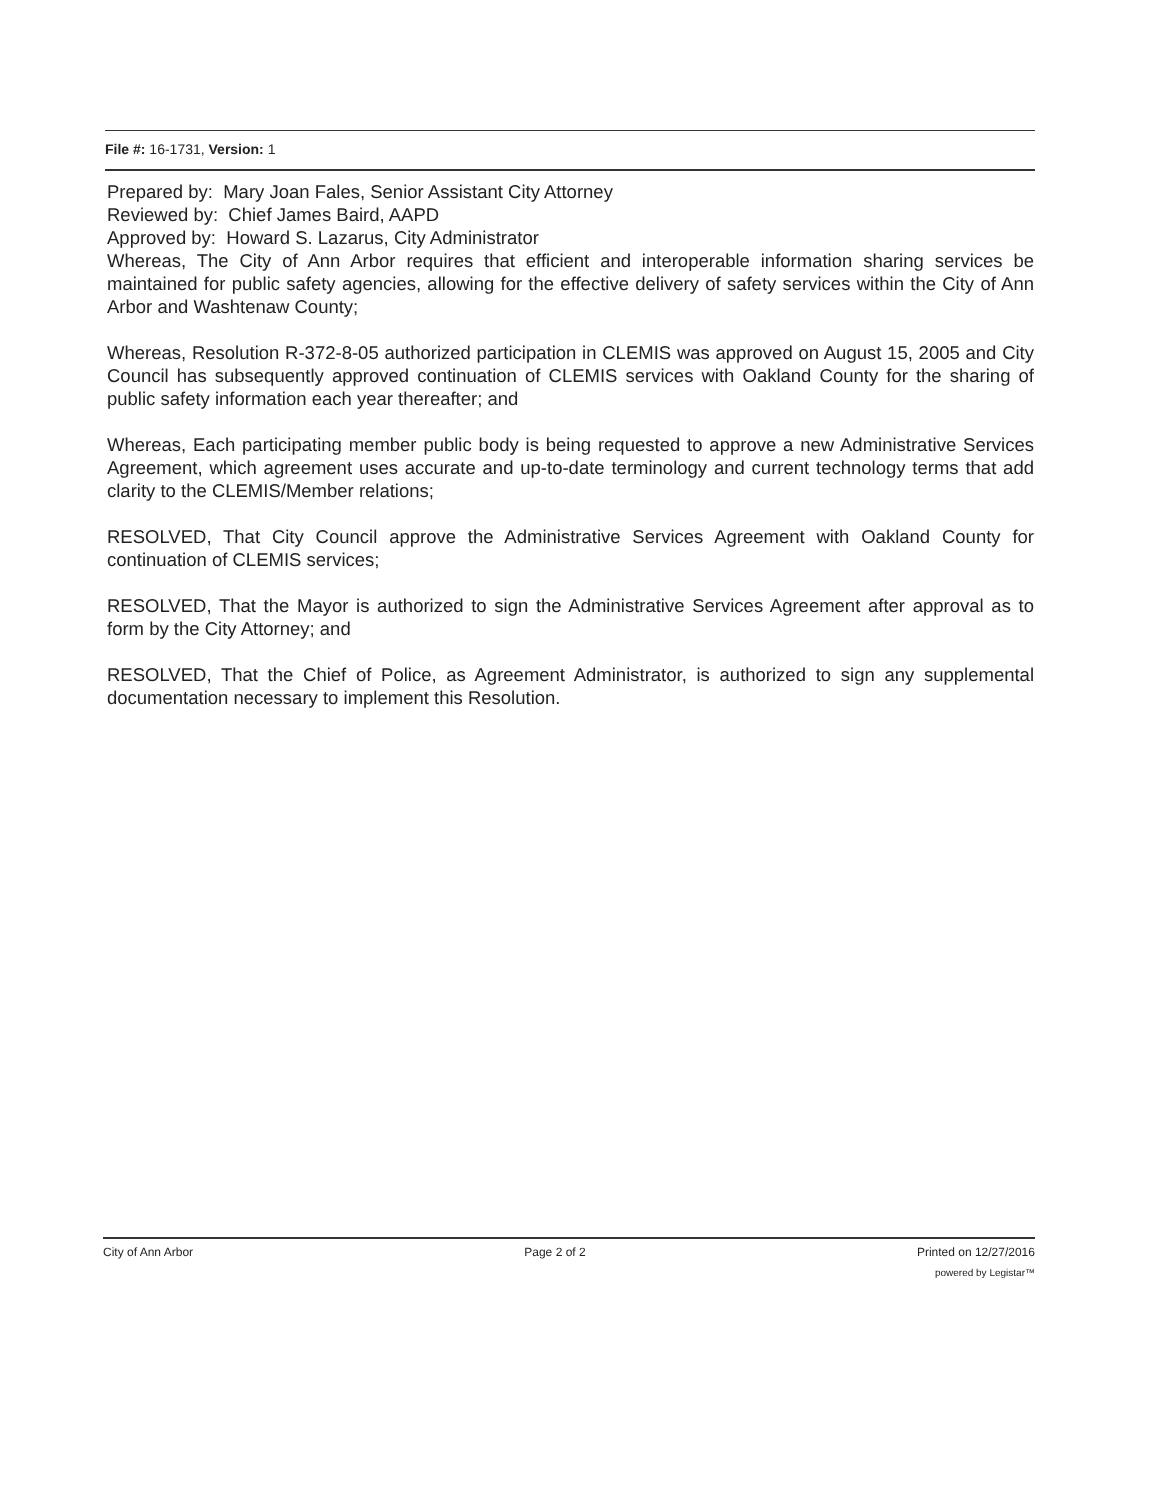File #: 16-1731, Version: 1
Prepared by: Mary Joan Fales, Senior Assistant City Attorney
Reviewed by: Chief James Baird, AAPD
Approved by: Howard S. Lazarus, City Administrator
Whereas, The City of Ann Arbor requires that efficient and interoperable information sharing services be maintained for public safety agencies, allowing for the effective delivery of safety services within the City of Ann Arbor and Washtenaw County;
Whereas, Resolution R-372-8-05 authorized participation in CLEMIS was approved on August 15, 2005 and City Council has subsequently approved continuation of CLEMIS services with Oakland County for the sharing of public safety information each year thereafter; and
Whereas, Each participating member public body is being requested to approve a new Administrative Services Agreement, which agreement uses accurate and up-to-date terminology and current technology terms that add clarity to the CLEMIS/Member relations;
RESOLVED, That City Council approve the Administrative Services Agreement with Oakland County for continuation of CLEMIS services;
RESOLVED, That the Mayor is authorized to sign the Administrative Services Agreement after approval as to form by the City Attorney; and
RESOLVED, That the Chief of Police, as Agreement Administrator, is authorized to sign any supplemental documentation necessary to implement this Resolution.
City of Ann Arbor Page 2 of 2 Printed on 12/27/2016
powered by Legistar™